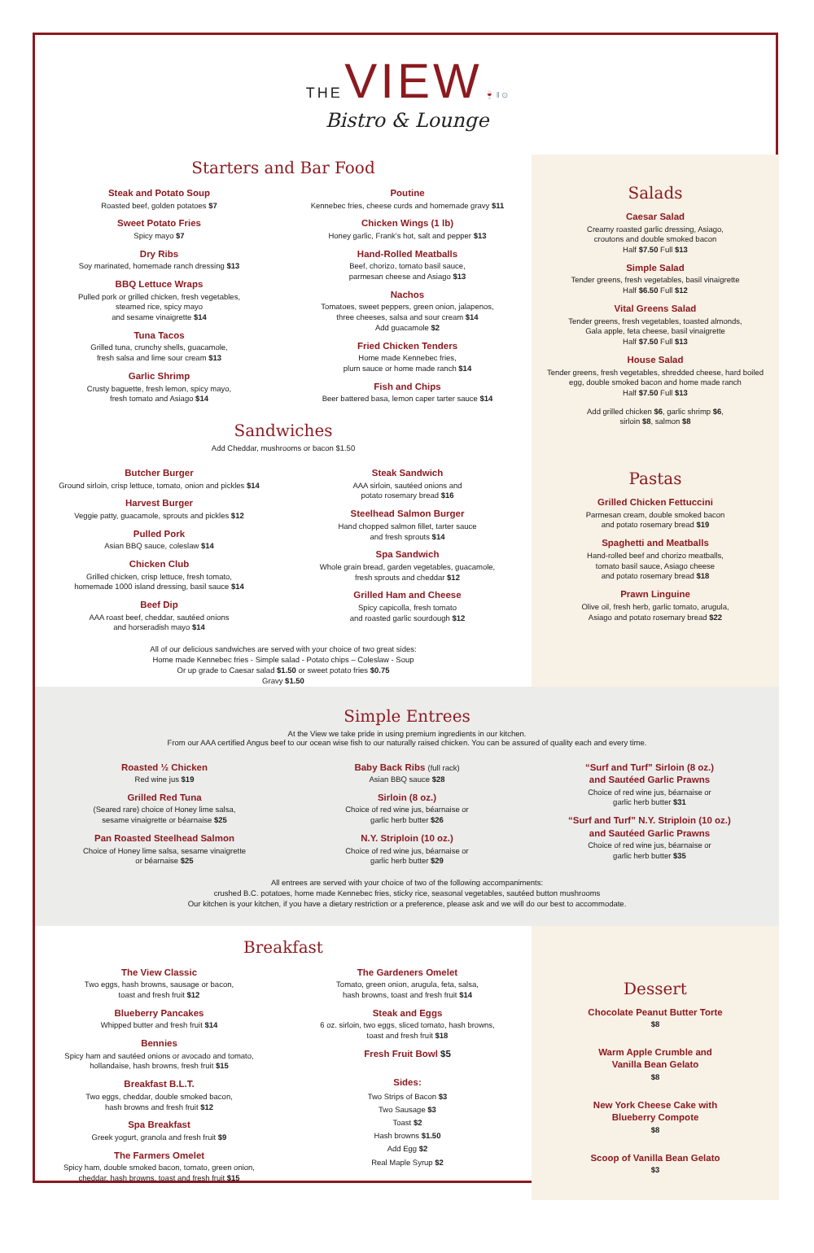THE VIEW 🍷 ‖ ⊙
Bistro & Lounge
Starters and Bar Food
Steak and Potato Soup
Roasted beef, golden potatoes $7
Sweet Potato Fries
Spicy mayo $7
Dry Ribs
Soy marinated, homemade ranch dressing $13
BBQ Lettuce Wraps
Pulled pork or grilled chicken, fresh vegetables,
steamed rice, spicy mayo
and sesame vinaigrette $14
Tuna Tacos
Grilled tuna, crunchy shells, guacamole,
fresh salsa and lime sour cream $13
Garlic Shrimp
Crusty baguette, fresh lemon, spicy mayo,
fresh tomato and Asiago $14
Poutine
Kennebec fries, cheese curds and homemade gravy $11
Chicken Wings (1 lb)
Honey garlic, Frank's hot, salt and pepper $13
Hand-Rolled Meatballs
Beef, chorizo, tomato basil sauce,
parmesan cheese and Asiago $13
Nachos
Tomatoes, sweet peppers, green onion, jalapenos,
three cheeses, salsa and sour cream $14
Add guacamole $2
Fried Chicken Tenders
Home made Kennebec fries,
plum sauce or home made ranch $14
Fish and Chips
Beer battered basa, lemon caper tarter sauce $14
Sandwiches
Add Cheddar, mushrooms or bacon $1.50
Butcher Burger
Ground sirloin, crisp lettuce, tomato, onion and pickles $14
Harvest Burger
Veggie patty, guacamole, sprouts and pickles $12
Pulled Pork
Asian BBQ sauce, coleslaw $14
Chicken Club
Grilled chicken, crisp lettuce, fresh tomato,
homemade 1000 island dressing, basil sauce $14
Beef Dip
AAA roast beef, cheddar, sautéed onions
and horseradish mayo $14
Steak Sandwich
AAA sirloin, sautéed onions and
potato rosemary bread $16
Steelhead Salmon Burger
Hand chopped salmon fillet, tarter sauce
and fresh sprouts $14
Spa Sandwich
Whole grain bread, garden vegetables, guacamole,
fresh sprouts and cheddar $12
Grilled Ham and Cheese
Spicy capicolla, fresh tomato
and roasted garlic sourdough $12
All of our delicious sandwiches are served with your choice of two great sides:
Home made Kennebec fries - Simple salad - Potato chips – Coleslaw - Soup
Or up grade to Caesar salad $1.50 or sweet potato fries $0.75
Gravy $1.50
Salads
Caesar Salad
Creamy roasted garlic dressing, Asiago,
croutons and double smoked bacon
Half $7.50 Full $13
Simple Salad
Tender greens, fresh vegetables, basil vinaigrette
Half $6.50 Full $12
Vital Greens Salad
Tender greens, fresh vegetables, toasted almonds,
Gala apple, feta cheese, basil vinaigrette
Half $7.50 Full $13
House Salad
Tender greens, fresh vegetables, shredded cheese, hard boiled egg, double smoked bacon and home made ranch
Half $7.50 Full $13
Add grilled chicken $6, garlic shrimp $6,
sirloin $8, salmon $8
Pastas
Grilled Chicken Fettuccini
Parmesan cream, double smoked bacon
and potato rosemary bread $19
Spaghetti and Meatballs
Hand-rolled beef and chorizo meatballs,
tomato basil sauce, Asiago cheese
and potato rosemary bread $18
Prawn Linguine
Olive oil, fresh herb, garlic tomato, arugula,
Asiago and potato rosemary bread $22
Simple Entrees
At the View we take pride in using premium ingredients in our kitchen.
From our AAA certified Angus beef to our ocean wise fish to our naturally raised chicken. You can be assured of quality each and every time.
Roasted ½ Chicken
Red wine jus $19
Grilled Red Tuna
(Seared rare) choice of Honey lime salsa,
sesame vinaigrette or béarnaise $25
Pan Roasted Steelhead Salmon
Choice of Honey lime salsa, sesame vinaigrette
or béarnaise $25
Baby Back Ribs (full rack)
Asian BBQ sauce $28
Sirloin (8 oz.)
Choice of red wine jus, béarnaise or
garlic herb butter $26
N.Y. Striploin (10 oz.)
Choice of red wine jus, béarnaise or
garlic herb butter $29
“Surf and Turf” Sirloin (8 oz.)
and Sautéed Garlic Prawns
Choice of red wine jus, béarnaise or
garlic herb butter $31
“Surf and Turf” N.Y. Striploin (10 oz.)
and Sautéed Garlic Prawns
Choice of red wine jus, béarnaise or
garlic herb butter $35
All entrees are served with your choice of two of the following accompaniments:
crushed B.C. potatoes, home made Kennebec fries, sticky rice, seasonal vegetables, sautéed button mushrooms
Our kitchen is your kitchen, if you have a dietary restriction or a preference, please ask and we will do our best to accommodate.
Breakfast
The View Classic
Two eggs, hash browns, sausage or bacon,
toast and fresh fruit $12
Blueberry Pancakes
Whipped butter and fresh fruit $14
Bennies
Spicy ham and sautéed onions or avocado and tomato,
hollandaise, hash browns, fresh fruit $15
Breakfast B.L.T.
Two eggs, cheddar, double smoked bacon,
hash browns and fresh fruit $12
Spa Breakfast
Greek yogurt, granola and fresh fruit $9
The Farmers Omelet
Spicy ham, double smoked bacon, tomato, green onion,
cheddar, hash browns, toast and fresh fruit $15
The Gardeners Omelet
Tomato, green onion, arugula, feta, salsa,
hash browns, toast and fresh fruit $14
Steak and Eggs
6 oz. sirloin, two eggs, sliced tomato, hash browns,
toast and fresh fruit $18
Fresh Fruit Bowl $5
Sides:
Two Strips of Bacon $3
Two Sausage $3
Toast $2
Hash browns $1.50
Add Egg $2
Real Maple Syrup $2
Dessert
Chocolate Peanut Butter Torte
$8
Warm Apple Crumble and
Vanilla Bean Gelato
$8
New York Cheese Cake with
Blueberry Compote
$8
Scoop of Vanilla Bean Gelato
$3